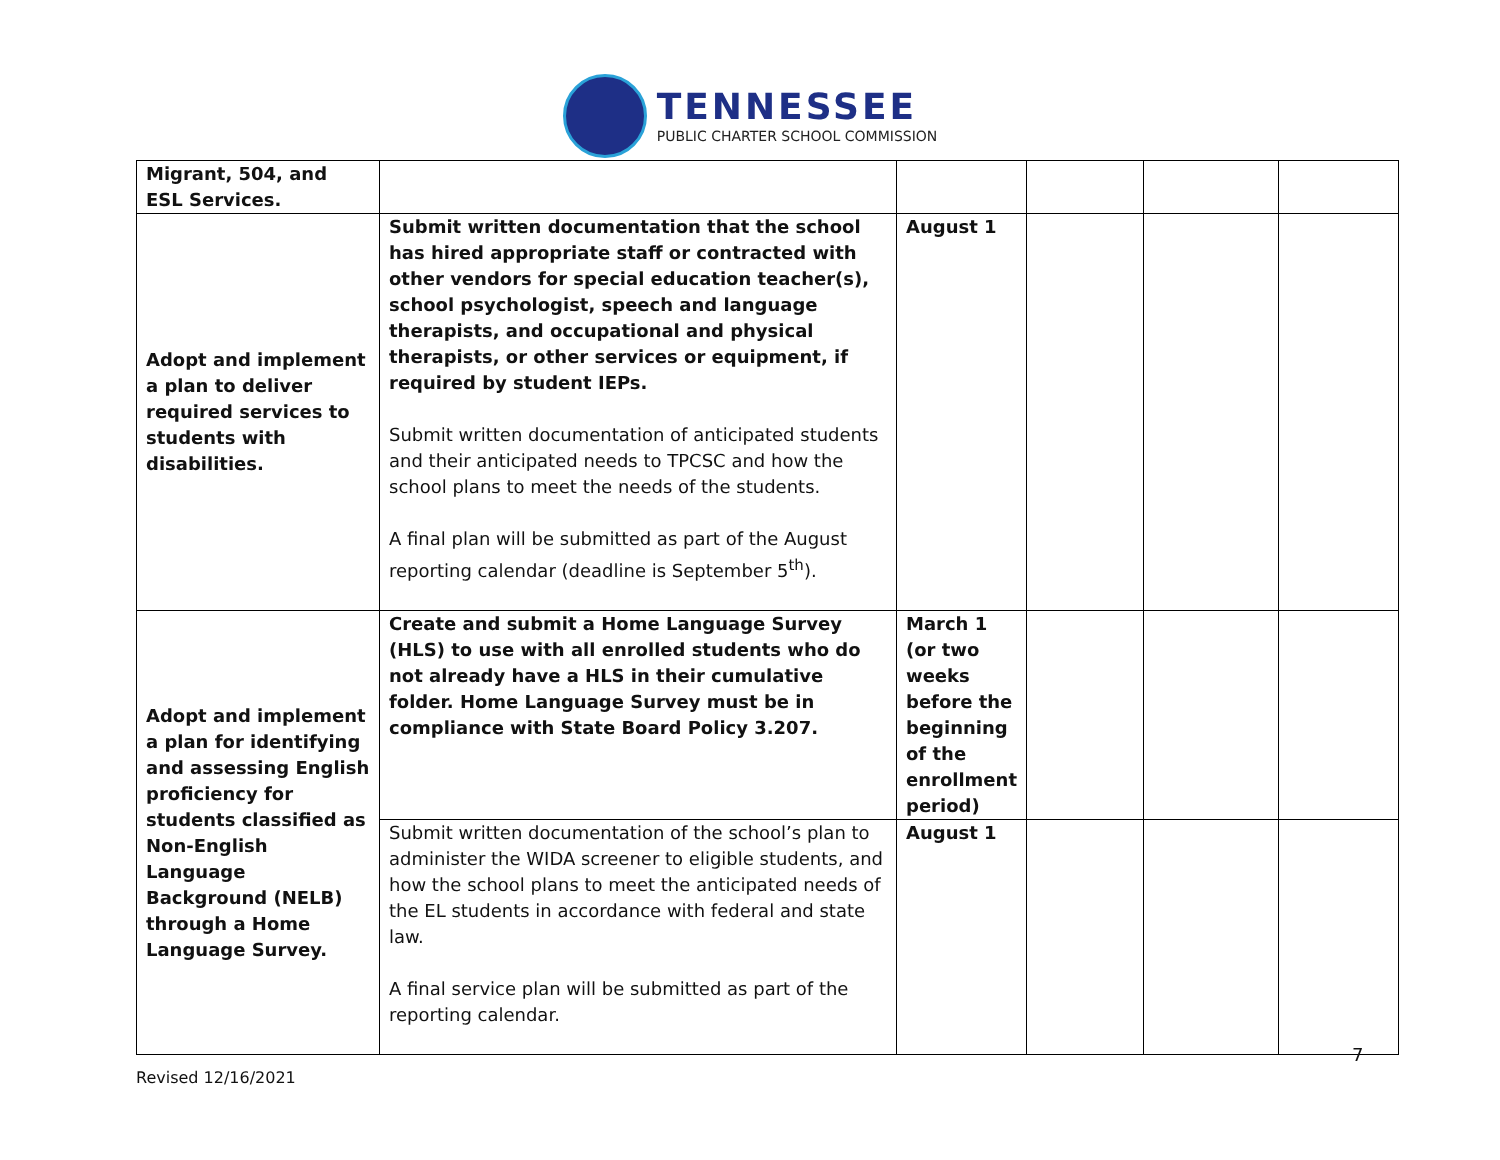TENNESSEE
PUBLIC CHARTER SCHOOL COMMISSION
| Migrant, 504, and ESL Services. | | | | | |
| Adopt and implement a plan to deliver required services to students with disabilities. | Submit written documentation that the school has hired appropriate staff or contracted with other vendors for special education teacher(s), school psychologist, speech and language therapists, and occupational and physical therapists, or other services or equipment, if required by student IEPs. Submit written documentation of anticipated students and their anticipated needs to TPCSC and how the school plans to meet the needs of the students. A final plan will be submitted as part of the August reporting calendar (deadline is September 5<sup>th</sup>). | August 1 | | | |
| Adopt and implement a plan for identifying and assessing English proficiency for students classified as Non-English Language Background (NELB) through a Home Language Survey. | Create and submit a Home Language Survey (HLS) to use with all enrolled students who do not already have a HLS in their cumulative folder. Home Language Survey must be in compliance with State Board Policy 3.207. | March 1 (or two weeks before the beginning of the enrollment period) | | | |
| | Submit written documentation of the school’s plan to administer the WIDA screener to eligible students, and how the school plans to meet the anticipated needs of the EL students in accordance with federal and state law. A final service plan will be submitted as part of the reporting calendar. | August 1 | | | |
7
Revised 12/16/2021